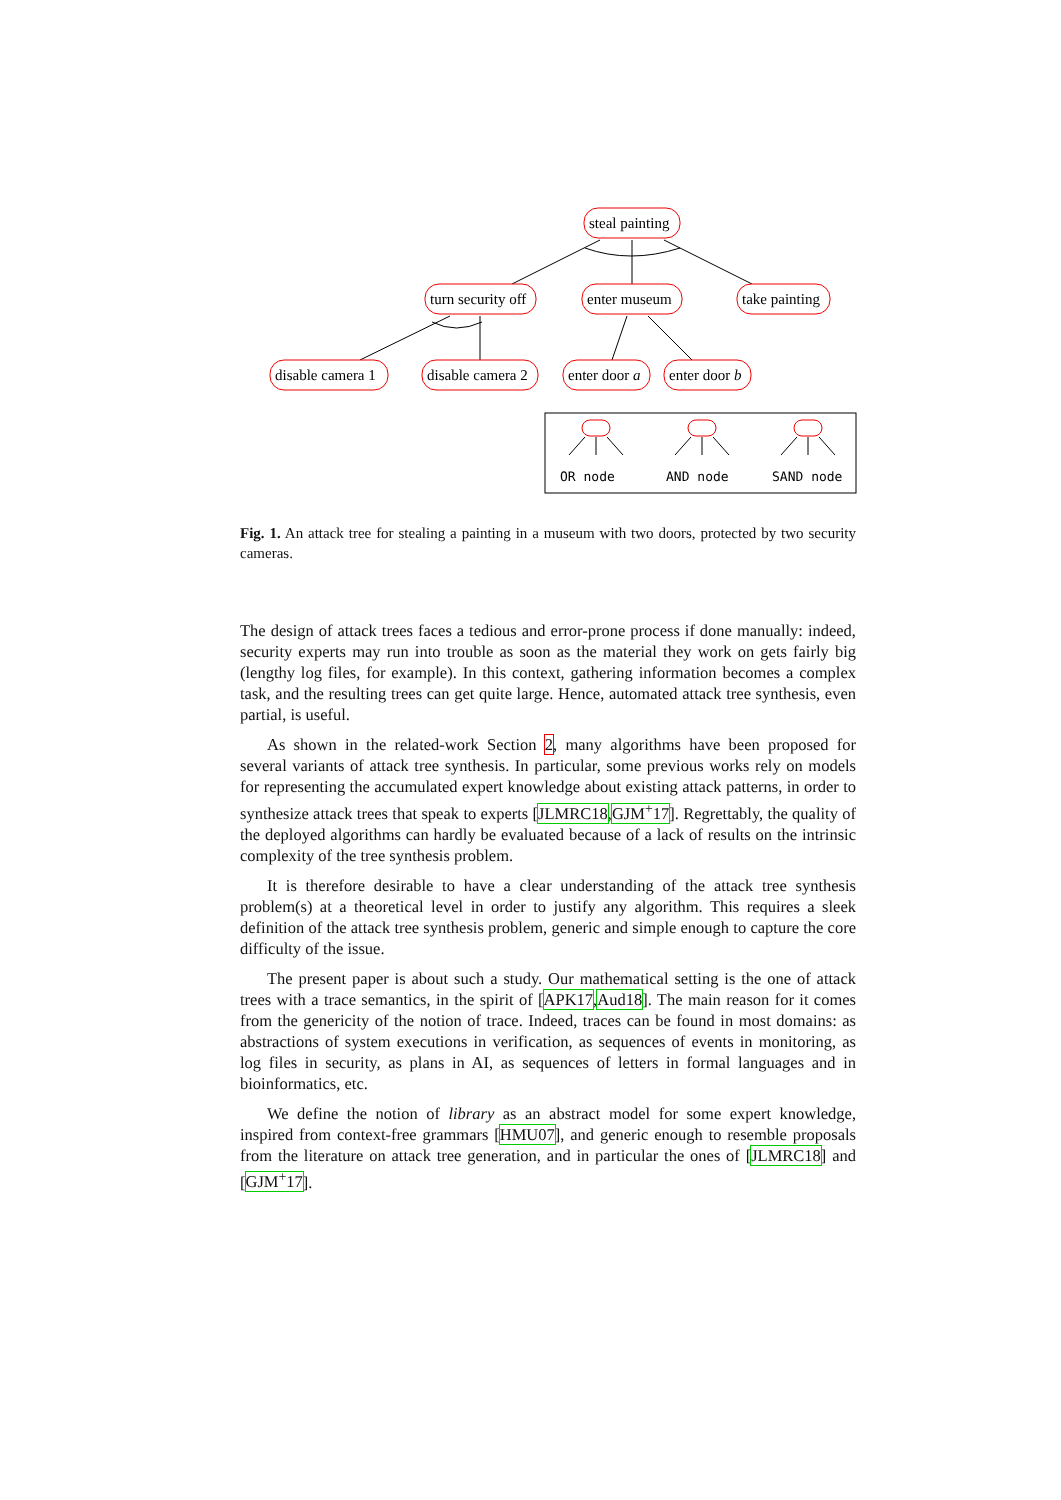steal painting
turn security off
enter museum
take painting
disable camera 1
disable camera 2
enter door a
enter door b
OR node
AND node
SAND node
Fig. 1. An attack tree for stealing a painting in a museum with two doors, protected by two security cameras.
The design of attack trees faces a tedious and error-prone process if done manually: indeed, security experts may run into trouble as soon as the material they work on gets fairly big (lengthy log files, for example). In this context, gathering information becomes a complex task, and the resulting trees can get quite large. Hence, automated attack tree synthesis, even partial, is useful.
As shown in the related-work Section 2, many algorithms have been proposed for several variants of attack tree synthesis. In particular, some previous works rely on models for representing the accumulated expert knowledge about existing attack patterns, in order to synthesize attack trees that speak to experts [JLMRC18,GJM<sup>+</sup>17]. Regrettably, the quality of the deployed algorithms can hardly be evaluated because of a lack of results on the intrinsic complexity of the tree synthesis problem.
It is therefore desirable to have a clear understanding of the attack tree synthesis problem(s) at a theoretical level in order to justify any algorithm. This requires a sleek definition of the attack tree synthesis problem, generic and simple enough to capture the core difficulty of the issue.
The present paper is about such a study. Our mathematical setting is the one of attack trees with a trace semantics, in the spirit of [APK17,Aud18]. The main reason for it comes from the genericity of the notion of trace. Indeed, traces can be found in most domains: as abstractions of system executions in verification, as sequences of events in monitoring, as log files in security, as plans in AI, as sequences of letters in formal languages and in bioinformatics, etc.
We define the notion of library as an abstract model for some expert knowledge, inspired from context-free grammars [HMU07], and generic enough to resemble proposals from the literature on attack tree generation, and in particular the ones of [JLMRC18] and [GJM<sup>+</sup>17].